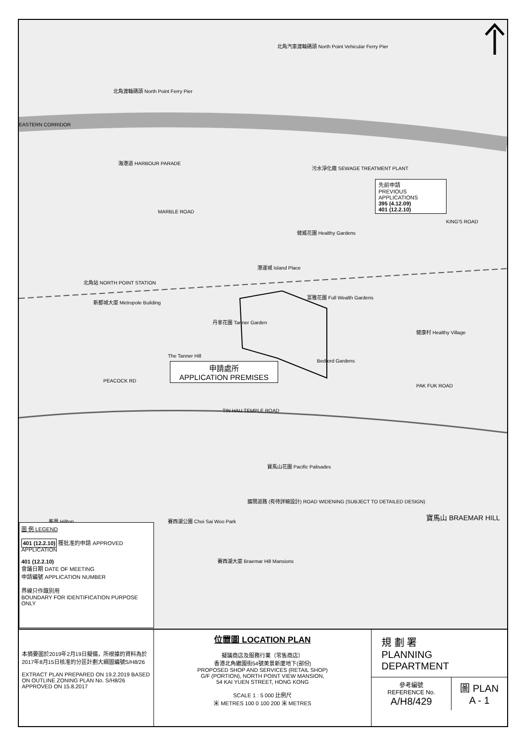北角汽車渡輪碼頭 North Point Vehicular Ferry Pier
北角渡輪碼頭 North Point Ferry Pier
EASTERN CORRIDOR
海港道 HARBOUR PARADE
污水淨化廠 SEWAGE TREATMENT PLANT
MARBLE ROAD
KING'S ROAD
港運城 Island Place
健威花園 Healthy Gardens
北角站 NORTH POINT STATION
新都城大廈 Metropole Building
富雅花園 Full Wealth Gardens
丹拿花園 Tanner Garden
健康村 Healthy Village
Bedford Gardens
The Tanner Hill
PEACOCK RD
PAK FUK ROAD
TIN HAU TEMPLE ROAD
寶馬山花園 Pacific Palisades
擴闊道路 (有待詳細設計) ROAD WIDENING (SUBJECT TO DETAILED DESIGN)
賽西湖公園 Choi Sai Woo Park 寶馬山 BRAEMAR HILL
賽西湖大廈 Braemar Hill Mansions
峯景 Hilltop
先前申請
PREVIOUS APPLICATIONS
395 (4.12.09)
401 (12.2.10)
申請處所
APPLICATION PREMISES
圖 例 LEGEND
401 (12.2.10) 獲批准的申請 APPROVED APPLICATION
401 (12.2.10)
會議日期 DATE OF MEETING
申請編號 APPLICATION NUMBER
界線只作識別用
BOUNDARY FOR IDENTIFICATION PURPOSE ONLY
本摘要圖於2019年2月19日擬備，所根據的資料為於2017年8月15日核准的分區計劃大綱圖編號S/H8/26
EXTRACT PLAN PREPARED ON 19.2.2019 BASED ON OUTLINE ZONING PLAN No. S/H8/26 APPROVED ON 15.8.2017
位置圖 LOCATION PLAN
擬議商店及服務行業（零售商店）
香港北角繼園街54號美景新廈地下(部份)
PROPOSED SHOP AND SERVICES (RETAIL SHOP)
G/F (PORTION), NORTH POINT VIEW MANSION,
54 KAI YUEN STREET, HONG KONG
SCALE 1 : 5 000 比例尺
米 METRES 100 0 100 200 米 METRES
規 劃 署
PLANNING
DEPARTMENT
參考編號
REFERENCE No.
A/H8/429
圖 PLAN
A - 1